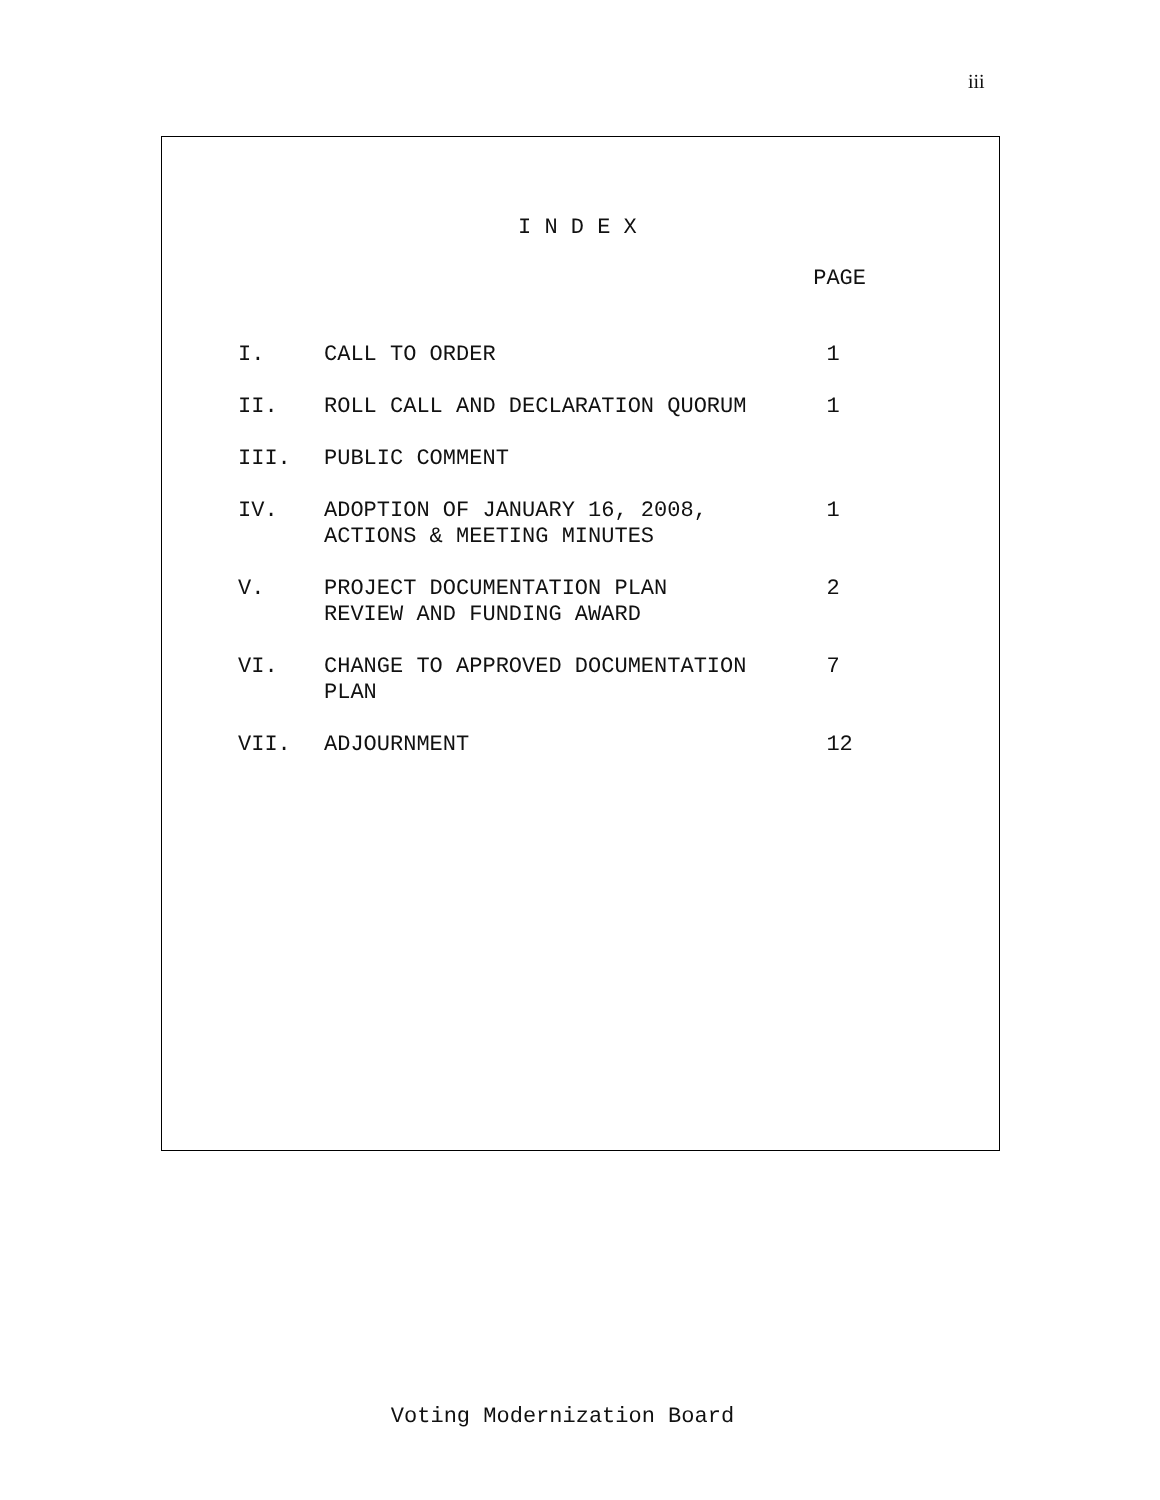iii
I N D E X
| | | PAGE |
| I. | CALL TO ORDER | 1 |
| II. | ROLL CALL AND DECLARATION QUORUM | 1 |
| III. | PUBLIC COMMENT | |
| IV. | ADOPTION OF JANUARY 16, 2008, ACTIONS & MEETING MINUTES | 1 |
| V. | PROJECT DOCUMENTATION PLAN REVIEW AND FUNDING AWARD | 2 |
| VI. | CHANGE TO APPROVED DOCUMENTATION PLAN | 7 |
| VII. | ADJOURNMENT | 12 |
Voting Modernization Board